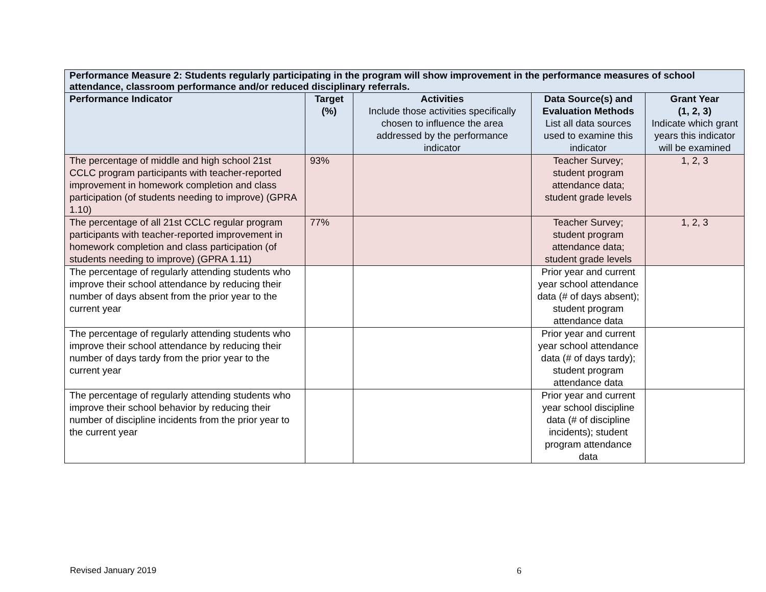| Performance Measure 2: Students regularly participating in the program will show improvement in the performance measures of school attendance, classroom performance and/or reduced disciplinary referrals. | | | | |
| --- | --- | --- | --- | --- |
| Performance Indicator | Target (%) | Activities Include those activities specifically chosen to influence the area addressed by the performance indicator | Data Source(s) and Evaluation Methods List all data sources used to examine this indicator | Grant Year (1, 2, 3) Indicate which grant years this indicator will be examined |
| The percentage of middle and high school 21st CCLC program participants with teacher-reported improvement in homework completion and class participation (of students needing to improve) (GPRA 1.10) | 93% | | Teacher Survey; student program attendance data; student grade levels | 1, 2, 3 |
| The percentage of all 21st CCLC regular program participants with teacher-reported improvement in homework completion and class participation (of students needing to improve) (GPRA 1.11) | 77% | | Teacher Survey; student program attendance data; student grade levels | 1, 2, 3 |
| The percentage of regularly attending students who improve their school attendance by reducing their number of days absent from the prior year to the current year | | | Prior year and current year school attendance data (# of days absent); student program attendance data | |
| The percentage of regularly attending students who improve their school attendance by reducing their number of days tardy from the prior year to the current year | | | Prior year and current year school attendance data (# of days tardy); student program attendance data | |
| The percentage of regularly attending students who improve their school behavior by reducing their number of discipline incidents from the prior year to the current year | | | Prior year and current year school discipline data (# of discipline incidents); student program attendance data | |
Revised January 2019 6